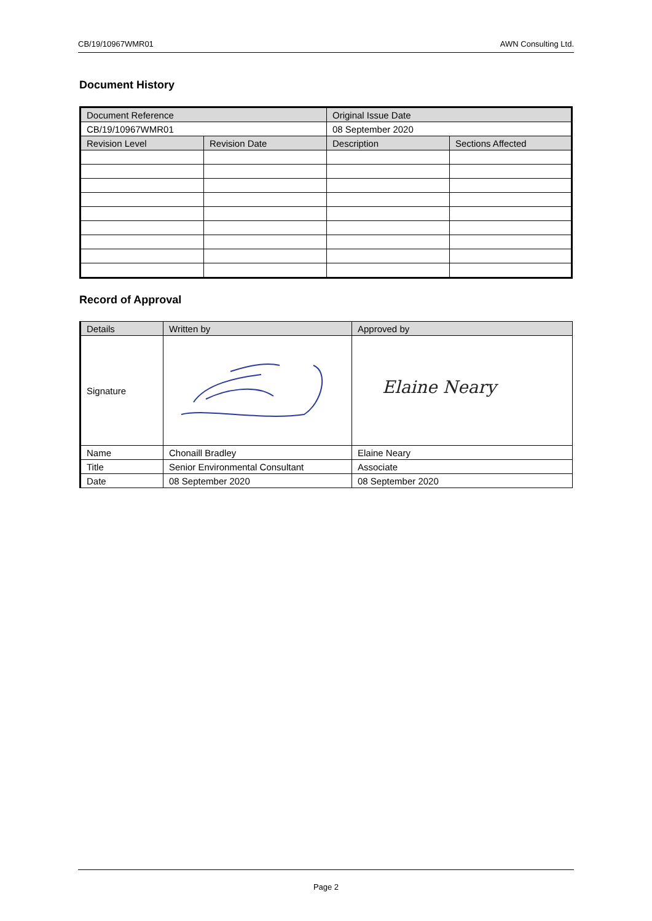CB/19/10967WMR01 AWN Consulting Ltd.
Document History
| Document Reference | | Original Issue Date | |
| --- | --- | --- | --- |
| CB/19/10967WMR01 | | 08 September 2020 | |
| Revision Level | Revision Date | Description | Sections Affected |
Record of Approval
| Details | Written by | Approved by |
| --- | --- | --- |
| Signature | | Elaine Neary |
| Name | Chonaill Bradley | Elaine Neary |
| Title | Senior Environmental Consultant | Associate |
| Date | 08 September 2020 | 08 September 2020 |
Page 2